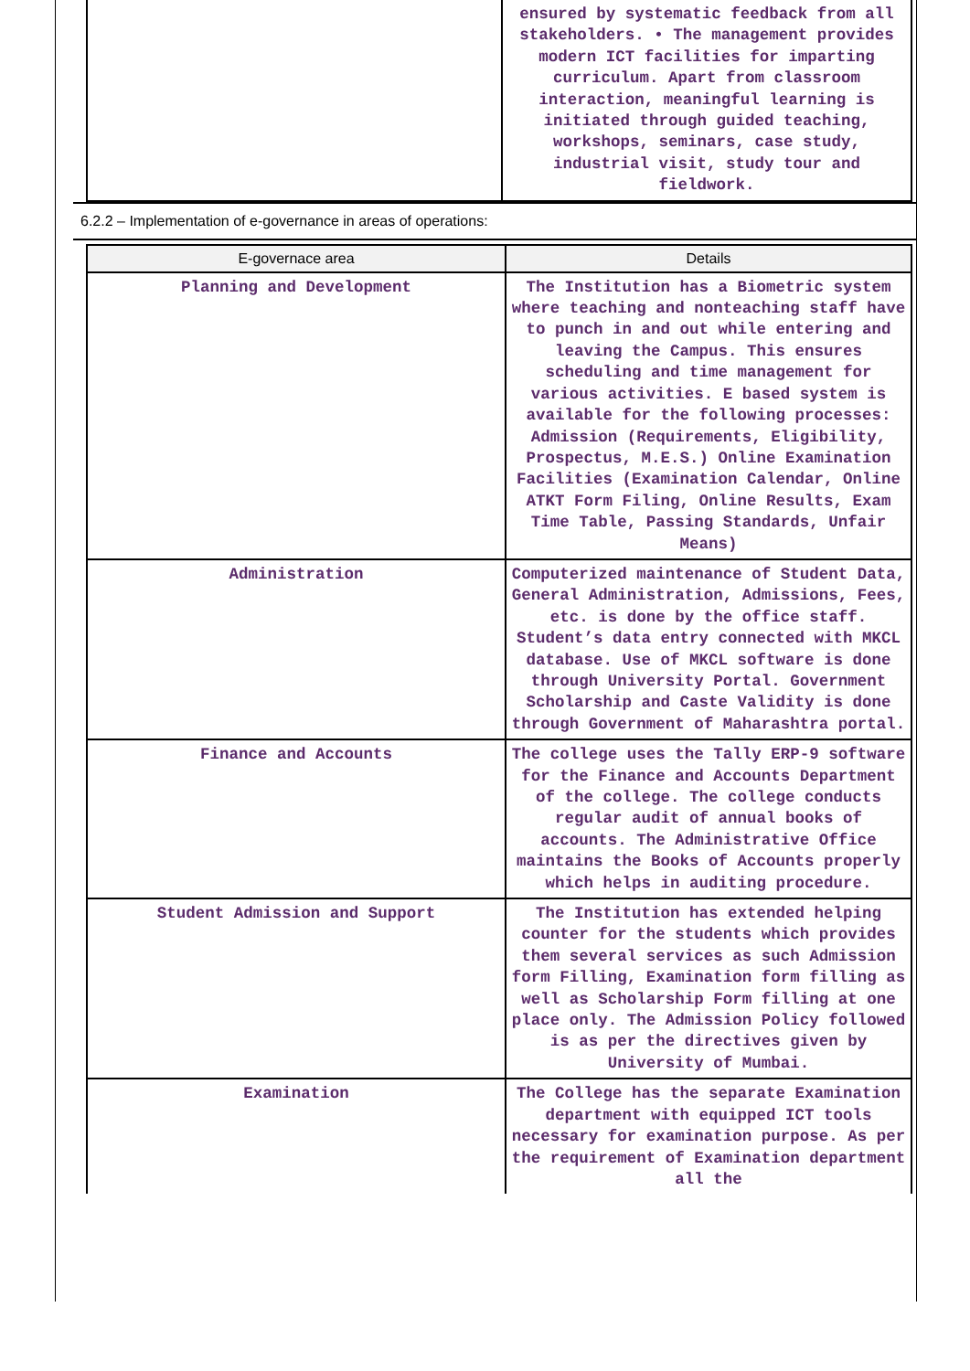| | ensured by systematic feedback from all stakeholders. • The management provides modern ICT facilities for imparting curriculum. Apart from classroom interaction, meaningful learning is initiated through guided teaching, workshops, seminars, case study, industrial visit, study tour and fieldwork. |
6.2.2 – Implementation of e-governance in areas of operations:
| E-governace area | Details |
| --- | --- |
| Planning and Development | The Institution has a Biometric system where teaching and nonteaching staff have to punch in and out while entering and leaving the Campus. This ensures scheduling and time management for various activities. E based system is available for the following processes: Admission (Requirements, Eligibility, Prospectus, M.E.S.) Online Examination Facilities (Examination Calendar, Online ATKT Form Filing, Online Results, Exam Time Table, Passing Standards, Unfair Means) |
| Administration | Computerized maintenance of Student Data, General Administration, Admissions, Fees, etc. is done by the office staff. Student’s data entry connected with MKCL database. Use of MKCL software is done through University Portal. Government Scholarship and Caste Validity is done through Government of Maharashtra portal. |
| Finance and Accounts | The college uses the Tally ERP-9 software for the Finance and Accounts Department of the college. The college conducts regular audit of annual books of accounts. The Administrative Office maintains the Books of Accounts properly which helps in auditing procedure. |
| Student Admission and Support | The Institution has extended helping counter for the students which provides them several services as such Admission form Filling, Examination form filling as well as Scholarship Form filling at one place only. The Admission Policy followed is as per the directives given by University of Mumbai. |
| Examination | The College has the separate Examination department with equipped ICT tools necessary for examination purpose. As per the requirement of Examination department all the |